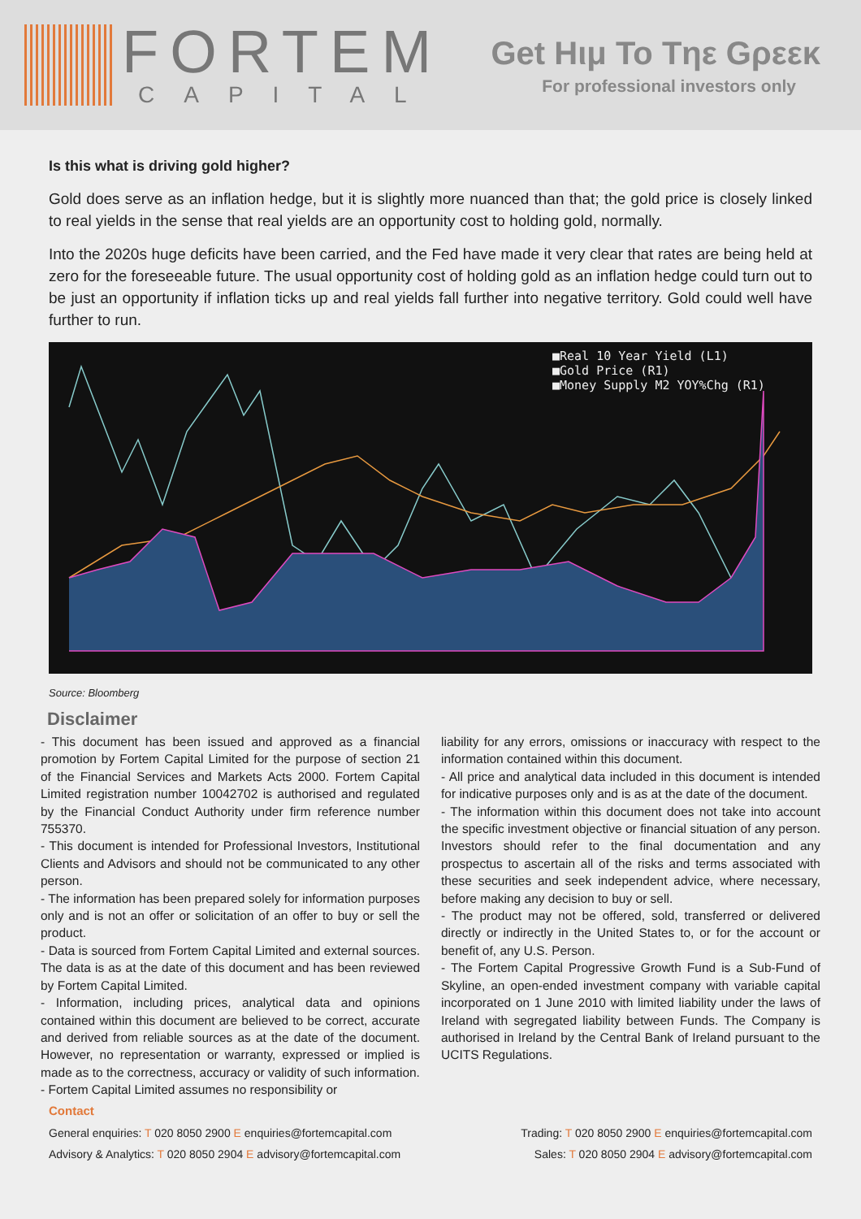FORTEM
CAPITAL
Get Hιμ To Tηε Gρεεκ
For professional investors only
Is this what is driving gold higher?
Gold does serve as an inflation hedge, but it is slightly more nuanced than that; the gold price is closely linked to real yields in the sense that real yields are an opportunity cost to holding gold, normally.
Into the 2020s huge deficits have been carried, and the Fed have made it very clear that rates are being held at zero for the foreseeable future. The usual opportunity cost of holding gold as an inflation hedge could turn out to be just an opportunity if inflation ticks up and real yields fall further into negative territory. Gold could well have further to run.
■Real 10 Year Yield (L1)
■Gold Price (R1)
■Money Supply M2 YOY%Chg (R1)
Source: Bloomberg
Disclaimer
- This document has been issued and approved as a financial promotion by Fortem Capital Limited for the purpose of section 21 of the Financial Services and Markets Acts 2000. Fortem Capital Limited registration number 10042702 is authorised and regulated by the Financial Conduct Authority under firm reference number 755370.
- This document is intended for Professional Investors, Institutional Clients and Advisors and should not be communicated to any other person.
- The information has been prepared solely for information purposes only and is not an offer or solicitation of an offer to buy or sell the product.
- Data is sourced from Fortem Capital Limited and external sources. The data is as at the date of this document and has been reviewed by Fortem Capital Limited.
- Information, including prices, analytical data and opinions contained within this document are believed to be correct, accurate and derived from reliable sources as at the date of the document. However, no representation or warranty, expressed or implied is made as to the correctness, accuracy or validity of such information.
- Fortem Capital Limited assumes no responsibility or
liability for any errors, omissions or inaccuracy with respect to the information contained within this document.
- All price and analytical data included in this document is intended for indicative purposes only and is as at the date of the document.
- The information within this document does not take into account the specific investment objective or financial situation of any person. Investors should refer to the final documentation and any prospectus to ascertain all of the risks and terms associated with these securities and seek independent advice, where necessary, before making any decision to buy or sell.
- The product may not be offered, sold, transferred or delivered directly or indirectly in the United States to, or for the account or benefit of, any U.S. Person.
- The Fortem Capital Progressive Growth Fund is a Sub-Fund of Skyline, an open-ended investment company with variable capital incorporated on 1 June 2010 with limited liability under the laws of Ireland with segregated liability between Funds. The Company is authorised in Ireland by the Central Bank of Ireland pursuant to the UCITS Regulations.
Contact
General enquiries: T 020 8050 2900 E enquiries@fortemcapital.com Trading: T 020 8050 2900 E enquiries@fortemcapital.com
Advisory & Analytics: T 020 8050 2904 E advisory@fortemcapital.com Sales: T 020 8050 2904 E advisory@fortemcapital.com